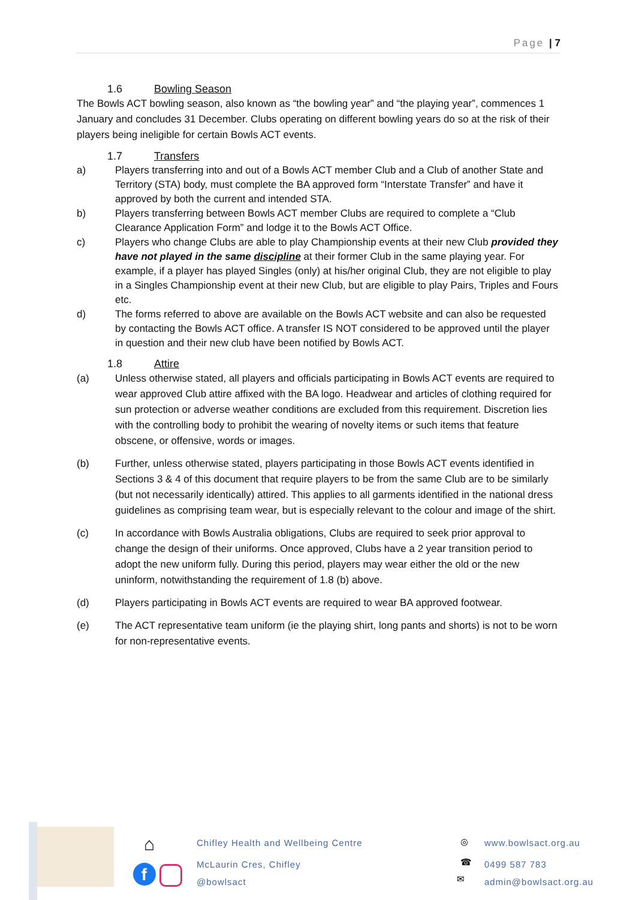Page | 7
1.6 Bowling Season
The Bowls ACT bowling season, also known as “the bowling year” and “the playing year”, commences 1 January and concludes 31 December. Clubs operating on different bowling years do so at the risk of their players being ineligible for certain Bowls ACT events.
1.7 Transfers
a) Players transferring into and out of a Bowls ACT member Club and a Club of another State and Territory (STA) body, must complete the BA approved form “Interstate Transfer” and have it approved by both the current and intended STA.
b) Players transferring between Bowls ACT member Clubs are required to complete a “Club Clearance Application Form” and lodge it to the Bowls ACT Office.
c) Players who change Clubs are able to play Championship events at their new Club provided they have not played in the same discipline at their former Club in the same playing year. For example, if a player has played Singles (only) at his/her original Club, they are not eligible to play in a Singles Championship event at their new Club, but are eligible to play Pairs, Triples and Fours etc.
d) The forms referred to above are available on the Bowls ACT website and can also be requested by contacting the Bowls ACT office. A transfer IS NOT considered to be approved until the player in question and their new club have been notified by Bowls ACT.
1.8 Attire
(a) Unless otherwise stated, all players and officials participating in Bowls ACT events are required to wear approved Club attire affixed with the BA logo. Headwear and articles of clothing required for sun protection or adverse weather conditions are excluded from this requirement. Discretion lies with the controlling body to prohibit the wearing of novelty items or such items that feature obscene, or offensive, words or images.
(b) Further, unless otherwise stated, players participating in those Bowls ACT events identified in Sections 3 & 4 of this document that require players to be from the same Club are to be similarly (but not necessarily identically) attired. This applies to all garments identified in the national dress guidelines as comprising team wear, but is especially relevant to the colour and image of the shirt.
(c) In accordance with Bowls Australia obligations, Clubs are required to seek prior approval to change the design of their uniforms. Once approved, Clubs have a 2 year transition period to adopt the new uniform fully. During this period, players may wear either the old or the new uninform, notwithstanding the requirement of 1.8 (b) above.
(d) Players participating in Bowls ACT events are required to wear BA approved footwear.
(e) The ACT representative team uniform (ie the playing shirt, long pants and shorts) is not to be worn for non-representative events.
⌂
f
Chifley Health and Wellbeing Centre
McLaurin Cres, Chifley
@bowlsact
◎
☎
✉
www.bowlsact.org.au
0499 587 783
admin@bowlsact.org.au